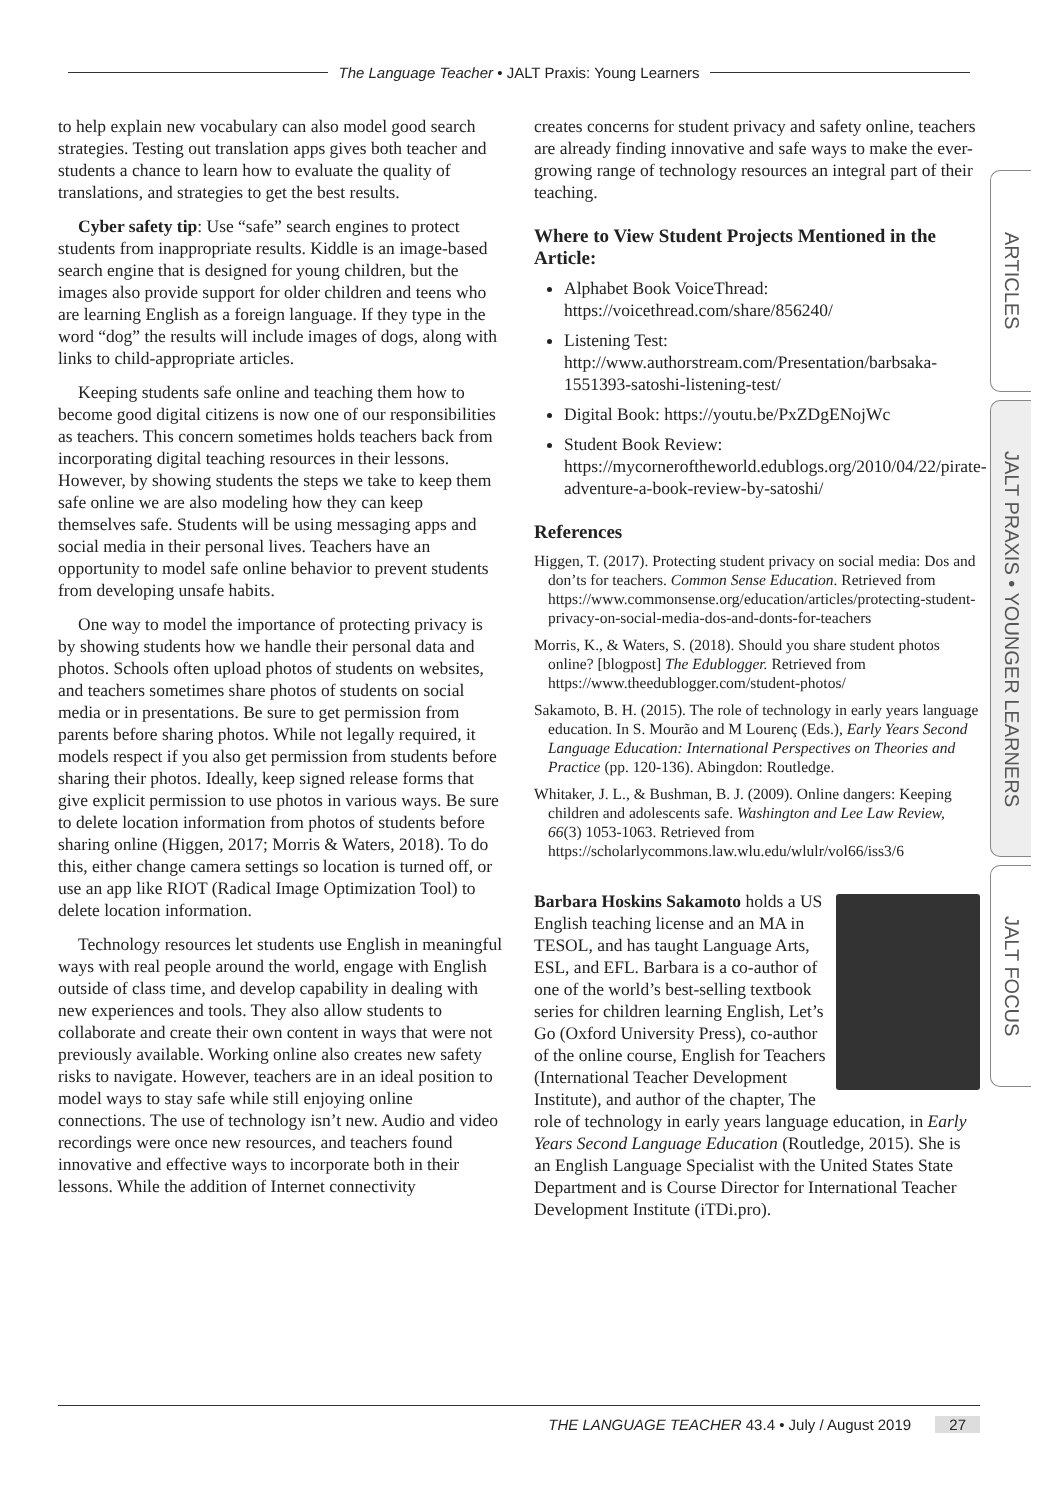The Language Teacher • JALT Praxis: Young Learners
to help explain new vocabulary can also model good search strategies. Testing out translation apps gives both teacher and students a chance to learn how to evaluate the quality of translations, and strategies to get the best results.
Cyber safety tip: Use “safe” search engines to protect students from inappropriate results. Kiddle is an image-based search engine that is designed for young children, but the images also provide support for older children and teens who are learning English as a foreign language. If they type in the word “dog” the results will include images of dogs, along with links to child-appropriate articles.
Keeping students safe online and teaching them how to become good digital citizens is now one of our responsibilities as teachers. This concern sometimes holds teachers back from incorporating digital teaching resources in their lessons. However, by showing students the steps we take to keep them safe online we are also modeling how they can keep themselves safe. Students will be using messaging apps and social media in their personal lives. Teachers have an opportunity to model safe online behavior to prevent students from developing unsafe habits.
One way to model the importance of protecting privacy is by showing students how we handle their personal data and photos. Schools often upload photos of students on websites, and teachers sometimes share photos of students on social media or in presentations. Be sure to get permission from parents before sharing photos. While not legally required, it models respect if you also get permission from students before sharing their photos. Ideally, keep signed release forms that give explicit permission to use photos in various ways. Be sure to delete location information from photos of students before sharing online (Higgen, 2017; Morris & Waters, 2018). To do this, either change camera settings so location is turned off, or use an app like RIOT (Radical Image Optimization Tool) to delete location information.
Technology resources let students use English in meaningful ways with real people around the world, engage with English outside of class time, and develop capability in dealing with new experiences and tools. They also allow students to collaborate and create their own content in ways that were not previously available. Working online also creates new safety risks to navigate. However, teachers are in an ideal position to model ways to stay safe while still enjoying online connections. The use of technology isn’t new. Audio and video recordings were once new resources, and teachers found innovative and effective ways to incorporate both in their lessons. While the addition of Internet connectivity
creates concerns for student privacy and safety online, teachers are already finding innovative and safe ways to make the ever-growing range of technology resources an integral part of their teaching.
Where to View Student Projects Mentioned in the Article:
Alphabet Book VoiceThread: https://voicethread.com/share/856240/
Listening Test: http://www.authorstream.com/Presentation/barbsaka-1551393-satoshi-listening-test/
Digital Book: https://youtu.be/PxZDgENojWc
Student Book Review: https://mycorneroftheworld.edublogs.org/2010/04/22/pirate-adventure-a-book-review-by-satoshi/
References
Higgen, T. (2017). Protecting student privacy on social media: Dos and don’ts for teachers. Common Sense Education. Retrieved from https://www.commonsense.org/education/articles/protecting-student-privacy-on-social-media-dos-and-donts-for-teachers
Morris, K., & Waters, S. (2018). Should you share student photos online? [blogpost] The Edublogger. Retrieved from https://www.theedublogger.com/student-photos/
Sakamoto, B. H. (2015). The role of technology in early years language education. In S. Mourão and M Lourenç (Eds.), Early Years Second Language Education: International Perspectives on Theories and Practice (pp. 120-136). Abingdon: Routledge.
Whitaker, J. L., & Bushman, B. J. (2009). Online dangers: Keeping children and adolescents safe. Washington and Lee Law Review, 66(3) 1053-1063. Retrieved from https://scholarlycommons.law.wlu.edu/wlulr/vol66/iss3/6
Barbara Hoskins Sakamoto holds a US English teaching license and an MA in TESOL, and has taught Language Arts, ESL, and EFL. Barbara is a co-author of one of the world’s best-selling textbook series for children learning English, Let’s Go (Oxford University Press), co-author of the online course, English for Teachers (International Teacher Development Institute), and author of the chapter, The role of technology in early years language education, in Early Years Second Language Education (Routledge, 2015). She is an English Language Specialist with the United States State Department and is Course Director for International Teacher Development Institute (iTDi.pro).
ARTICLES
JALT PRAXIS • YOUNGER LEARNERS
JALT FOCUS
THE LANGUAGE TEACHER 43.4 • July / August 2019 27